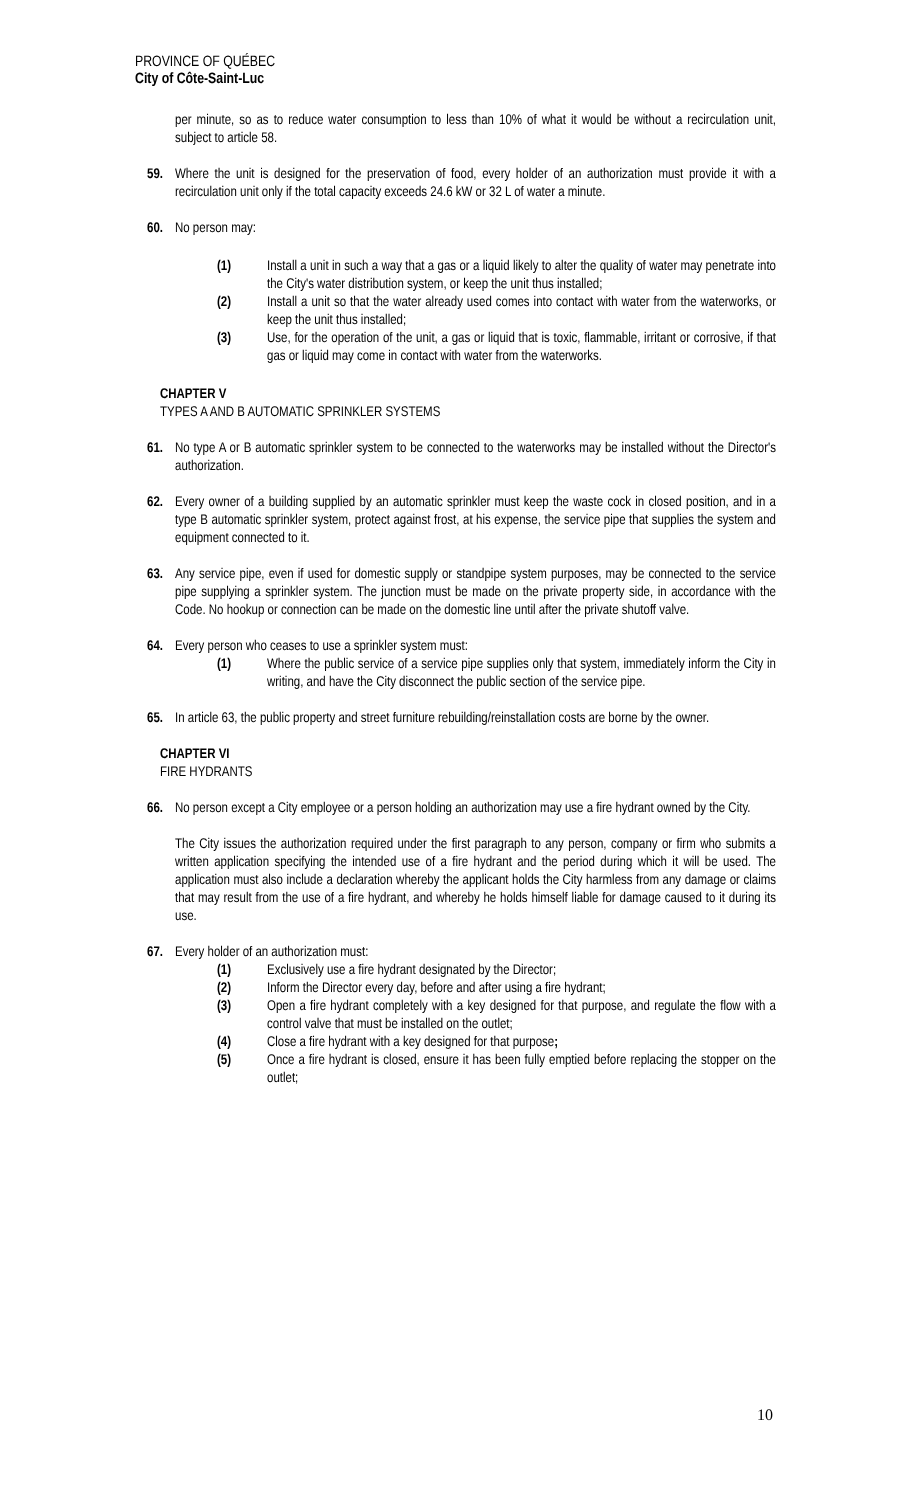PROVINCE OF QUÉBEC
City of Côte-Saint-Luc
per minute, so as to reduce water consumption to less than 10% of what it would be without a recirculation unit, subject to article 58.
59. Where the unit is designed for the preservation of food, every holder of an authorization must provide it with a recirculation unit only if the total capacity exceeds 24.6 kW or 32 L of water a minute.
60. No person may:
(1) Install a unit in such a way that a gas or a liquid likely to alter the quality of water may penetrate into the City's water distribution system, or keep the unit thus installed;
(2) Install a unit so that the water already used comes into contact with water from the waterworks, or keep the unit thus installed;
(3) Use, for the operation of the unit, a gas or liquid that is toxic, flammable, irritant or corrosive, if that gas or liquid may come in contact with water from the waterworks.
CHAPTER V
TYPES A AND B AUTOMATIC SPRINKLER SYSTEMS
61. No type A or B automatic sprinkler system to be connected to the waterworks may be installed without the Director's authorization.
62. Every owner of a building supplied by an automatic sprinkler must keep the waste cock in closed position, and in a type B automatic sprinkler system, protect against frost, at his expense, the service pipe that supplies the system and equipment connected to it.
63. Any service pipe, even if used for domestic supply or standpipe system purposes, may be connected to the service pipe supplying a sprinkler system. The junction must be made on the private property side, in accordance with the Code. No hookup or connection can be made on the domestic line until after the private shutoff valve.
64. Every person who ceases to use a sprinkler system must:
(1) Where the public service of a service pipe supplies only that system, immediately inform the City in writing, and have the City disconnect the public section of the service pipe.
65. In article 63, the public property and street furniture rebuilding/reinstallation costs are borne by the owner.
CHAPTER VI
FIRE HYDRANTS
66. No person except a City employee or a person holding an authorization may use a fire hydrant owned by the City.
The City issues the authorization required under the first paragraph to any person, company or firm who submits a written application specifying the intended use of a fire hydrant and the period during which it will be used. The application must also include a declaration whereby the applicant holds the City harmless from any damage or claims that may result from the use of a fire hydrant, and whereby he holds himself liable for damage caused to it during its use.
67. Every holder of an authorization must:
(1) Exclusively use a fire hydrant designated by the Director;
(2) Inform the Director every day, before and after using a fire hydrant;
(3) Open a fire hydrant completely with a key designed for that purpose, and regulate the flow with a control valve that must be installed on the outlet;
(4) Close a fire hydrant with a key designed for that purpose;
(5) Once a fire hydrant is closed, ensure it has been fully emptied before replacing the stopper on the outlet;
10